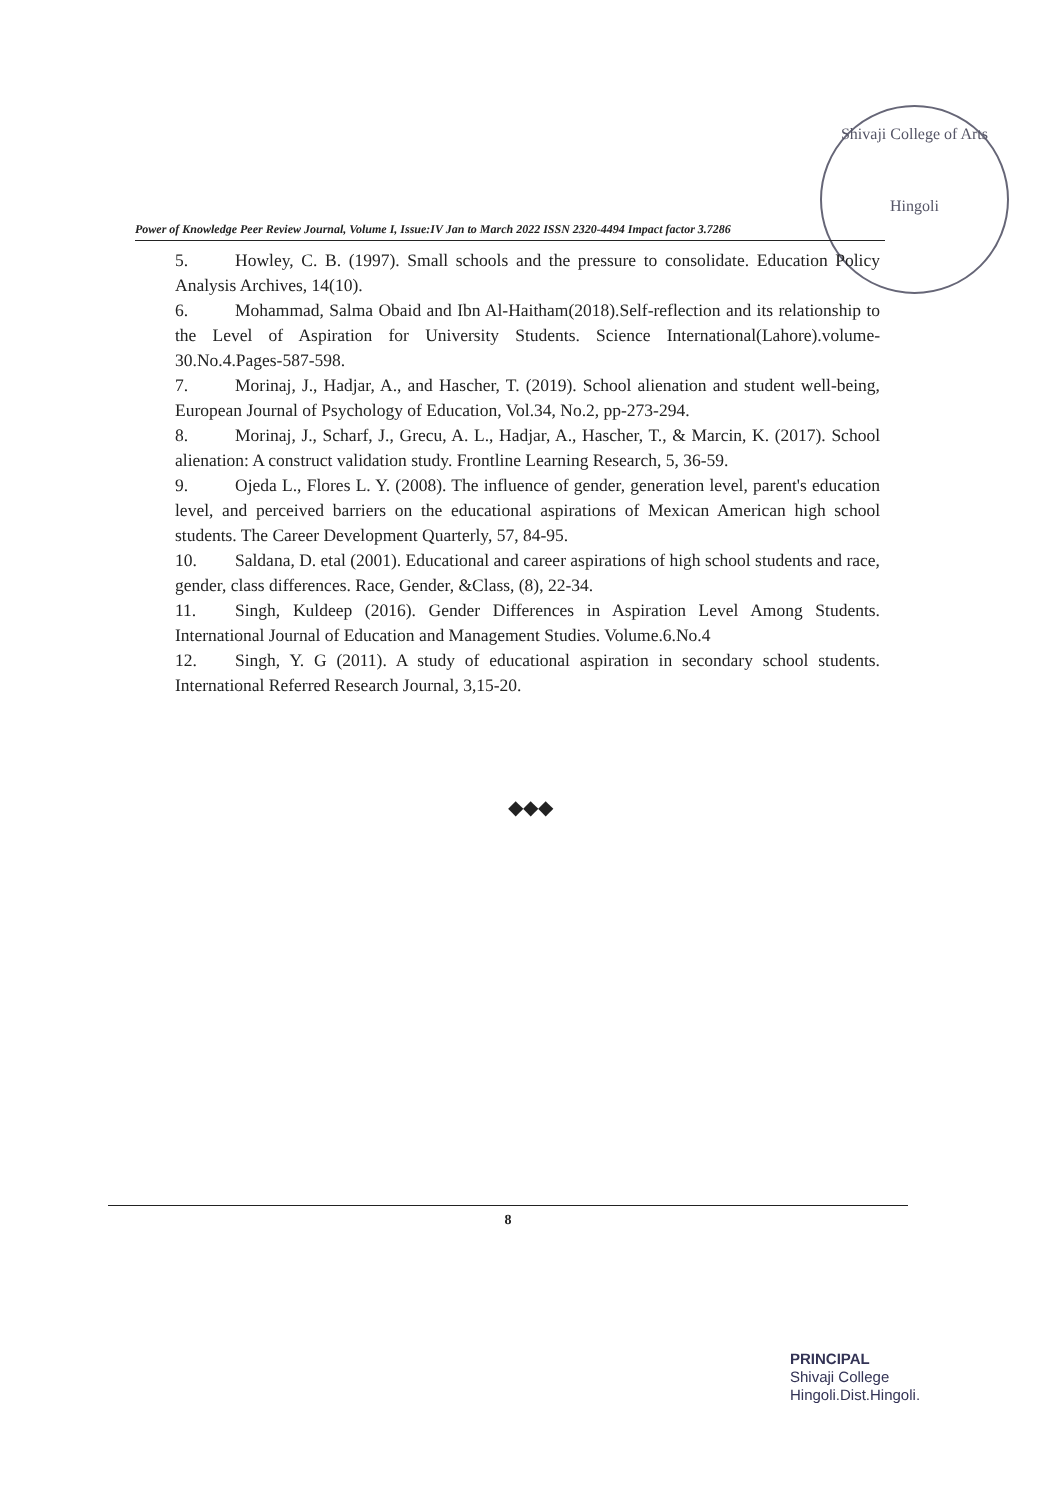Shivaji College of Arts
Hingoli
Power of Knowledge Peer Review Journal, Volume I, Issue:IV Jan to March 2022 ISSN 2320-4494 Impact factor 3.7286
5. Howley, C. B. (1997). Small schools and the pressure to consolidate. Education Policy Analysis Archives, 14(10).
6. Mohammad, Salma Obaid and Ibn Al-Haitham(2018).Self-reflection and its relationship to the Level of Aspiration for University Students. Science International(Lahore).volume-30.No.4.Pages-587-598.
7. Morinaj, J., Hadjar, A., and Hascher, T. (2019). School alienation and student well-being, European Journal of Psychology of Education, Vol.34, No.2, pp-273-294.
8. Morinaj, J., Scharf, J., Grecu, A. L., Hadjar, A., Hascher, T., & Marcin, K. (2017). School alienation: A construct validation study. Frontline Learning Research, 5, 36-59.
9. Ojeda L., Flores L. Y. (2008). The influence of gender, generation level, parent's education level, and perceived barriers on the educational aspirations of Mexican American high school students. The Career Development Quarterly, 57, 84-95.
10. Saldana, D. etal (2001). Educational and career aspirations of high school students and race, gender, class differences. Race, Gender, &Class, (8), 22-34.
11. Singh, Kuldeep (2016). Gender Differences in Aspiration Level Among Students. International Journal of Education and Management Studies. Volume.6.No.4
12. Singh, Y. G (2011). A study of educational aspiration in secondary school students. International Referred Research Journal, 3,15-20.
◆◆◆
8
PRINCIPAL
Shivaji College
Hingoli.Dist.Hingoli.